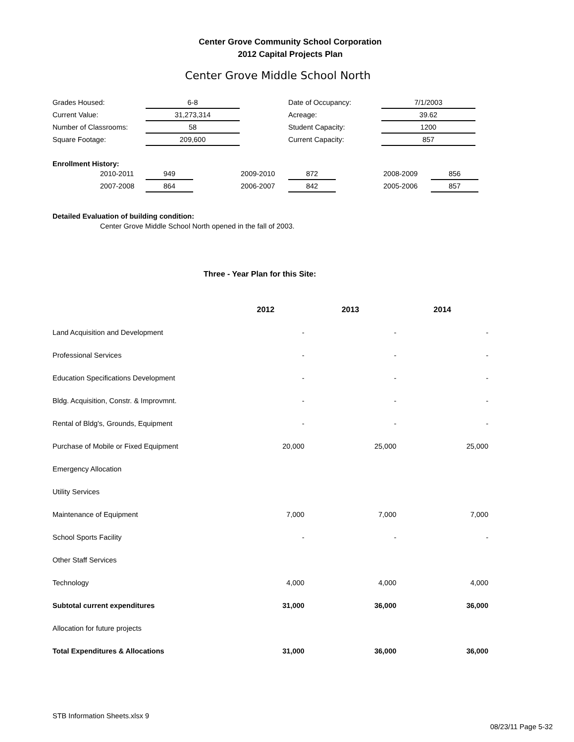Center Grove Community School Corporation
2012 Capital Projects Plan
Center Grove Middle School North
| Grades Housed: | 6-8 | | Date of Occupancy: | 7/1/2003 |
| Current Value: | 31,273,314 | | Acreage: | 39.62 |
| Number of Classrooms: | 58 | | Student Capacity: | 1200 |
| Square Footage: | 209,600 | | Current Capacity: | 857 |
Enrollment History:
| | 2010-2011 | 949 | | 2009-2010 | 872 | | 2008-2009 | 856 |
| | 2007-2008 | 864 | | 2006-2007 | 842 | | 2005-2006 | 857 |
Detailed Evaluation of building condition:
Center Grove Middle School North opened in the fall of 2003.
Three - Year Plan for this Site:
| | 2012 | 2013 | 2014 |
| Land Acquisition and Development | - | - | - |
| Professional Services | - | - | - |
| Education Specifications Development | - | - | - |
| Bldg. Acquisition, Constr. & Improvmnt. | - | - | - |
| Rental of Bldg's, Grounds, Equipment | - | - | - |
| Purchase of Mobile or Fixed Equipment | 20,000 | 25,000 | 25,000 |
| Emergency Allocation | | | |
| Utility Services | | | |
| Maintenance of Equipment | 7,000 | 7,000 | 7,000 |
| School Sports Facility | - | - | - |
| Other Staff Services | | | |
| Technology | 4,000 | 4,000 | 4,000 |
| Subtotal current expenditures | 31,000 | 36,000 | 36,000 |
| Allocation for future projects | | | |
| Total Expenditures & Allocations | 31,000 | 36,000 | 36,000 |
STB Information Sheets.xlsx 9
08/23/11 Page 5-32